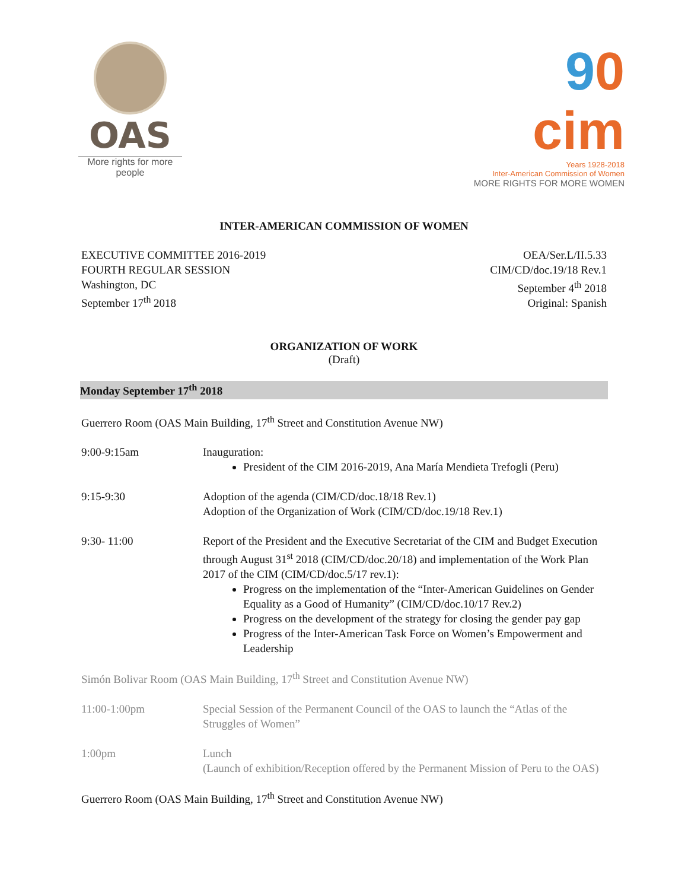OAS
More rights for more people
90 cim
Years 1928-2018
Inter-American Commission of Women
MORE RIGHTS FOR MORE WOMEN
INTER-AMERICAN COMMISSION OF WOMEN
EXECUTIVE COMMITTEE 2016-2019
FOURTH REGULAR SESSION
Washington, DC
September 17<sup>th</sup> 2018
OEA/Ser.L/II.5.33
CIM/CD/doc.19/18 Rev.1
September 4<sup>th</sup> 2018
Original: Spanish
ORGANIZATION OF WORK
(Draft)
Monday September 17<sup>th</sup> 2018
Guerrero Room (OAS Main Building, 17<sup>th</sup> Street and Constitution Avenue NW)
| 9:00-9:15am | Inauguration: President of the CIM 2016-2019, Ana María Mendieta Trefogli (Peru) |
| 9:15-9:30 | Adoption of the agenda (CIM/CD/doc.18/18 Rev.1) Adoption of the Organization of Work (CIM/CD/doc.19/18 Rev.1) |
| 9:30- 11:00 | Report of the President and the Executive Secretariat of the CIM and Budget Execution through August 31<sup>st</sup> 2018 (CIM/CD/doc.20/18) and implementation of the Work Plan 2017 of the CIM (CIM/CD/doc.5/17 rev.1): Progress on the implementation of the “Inter-American Guidelines on Gender Equality as a Good of Humanity” (CIM/CD/doc.10/17 Rev.2) Progress on the development of the strategy for closing the gender pay gap Progress of the Inter-American Task Force on Women’s Empowerment and Leadership |
Simón Bolivar Room (OAS Main Building, 17<sup>th</sup> Street and Constitution Avenue NW)
| 11:00-1:00pm | Special Session of the Permanent Council of the OAS to launch the “Atlas of the Struggles of Women” |
| 1:00pm | Lunch (Launch of exhibition/Reception offered by the Permanent Mission of Peru to the OAS) |
Guerrero Room (OAS Main Building, 17<sup>th</sup> Street and Constitution Avenue NW)